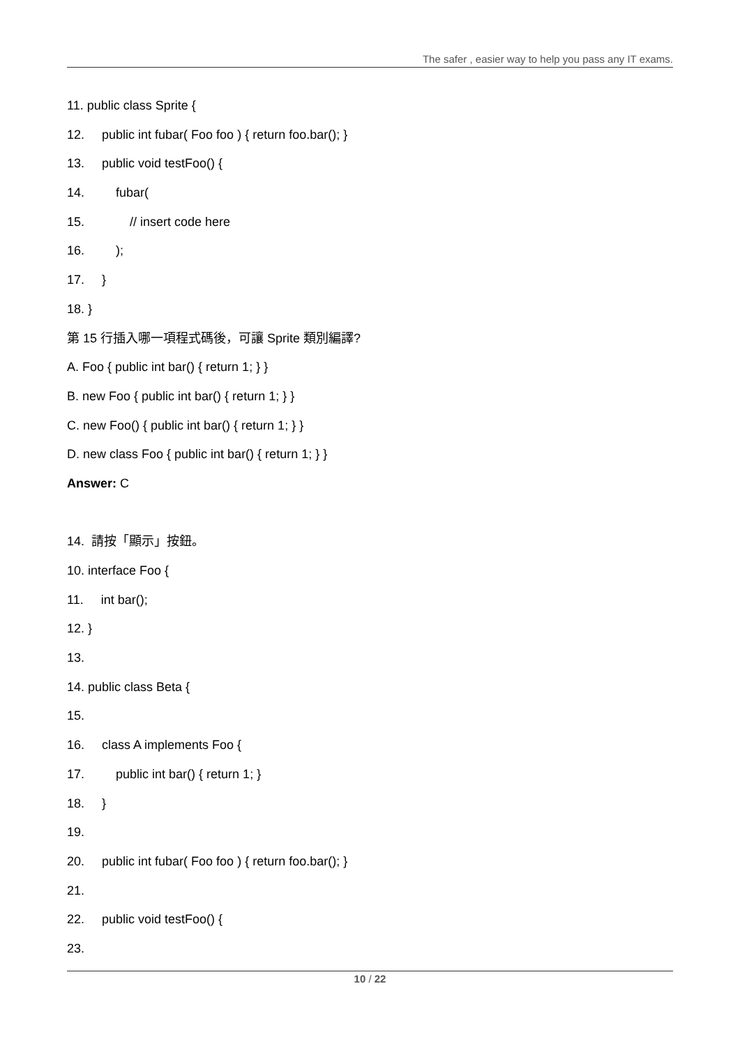The safer , easier way to help you pass any IT exams.
11. public class Sprite {
12. public int fubar( Foo foo ) { return foo.bar(); }
13. public void testFoo() {
14. fubar(
15. // insert code here
16. );
17. }
18. }
第 15 行插入哪一項程式碼後，可讓 Sprite 類別編譯?
A. Foo { public int bar() { return 1; } }
B. new Foo { public int bar() { return 1; } }
C. new Foo() { public int bar() { return 1; } }
D. new class Foo { public int bar() { return 1; } }
Answer: C
14. 請按「顯示」按鈕。
10. interface Foo {
11. int bar();
12. }
13.
14. public class Beta {
15.
16. class A implements Foo {
17. public int bar() { return 1; }
18. }
19.
20. public int fubar( Foo foo ) { return foo.bar(); }
21.
22. public void testFoo() {
23.
10 / 22